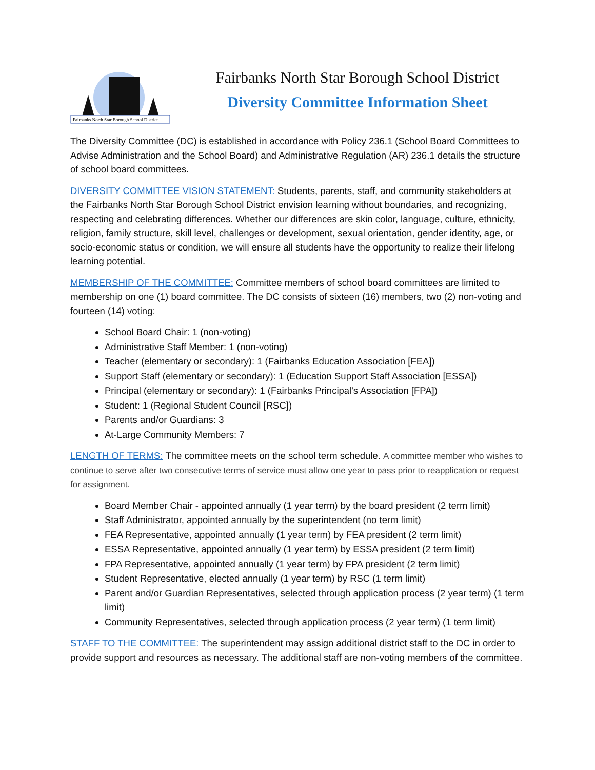Fairbanks North Star Borough School District
Fairbanks North Star Borough School District
Diversity Committee Information Sheet
The Diversity Committee (DC) is established in accordance with Policy 236.1 (School Board Committees to Advise Administration and the School Board) and Administrative Regulation (AR) 236.1 details the structure of school board committees.
DIVERSITY COMMITTEE VISION STATEMENT: Students, parents, staff, and community stakeholders at the Fairbanks North Star Borough School District envision learning without boundaries, and recognizing, respecting and celebrating differences. Whether our differences are skin color, language, culture, ethnicity, religion, family structure, skill level, challenges or development, sexual orientation, gender identity, age, or socio-economic status or condition, we will ensure all students have the opportunity to realize their lifelong learning potential.
MEMBERSHIP OF THE COMMITTEE: Committee members of school board committees are limited to membership on one (1) board committee. The DC consists of sixteen (16) members, two (2) non-voting and fourteen (14) voting:
School Board Chair: 1 (non-voting)
Administrative Staff Member: 1 (non-voting)
Teacher (elementary or secondary): 1 (Fairbanks Education Association [FEA])
Support Staff (elementary or secondary): 1 (Education Support Staff Association [ESSA])
Principal (elementary or secondary): 1 (Fairbanks Principal's Association [FPA])
Student: 1 (Regional Student Council [RSC])
Parents and/or Guardians: 3
At-Large Community Members: 7
LENGTH OF TERMS: The committee meets on the school term schedule. A committee member who wishes to continue to serve after two consecutive terms of service must allow one year to pass prior to reapplication or request for assignment.
Board Member Chair - appointed annually (1 year term) by the board president (2 term limit)
Staff Administrator, appointed annually by the superintendent (no term limit)
FEA Representative, appointed annually (1 year term) by FEA president (2 term limit)
ESSA Representative, appointed annually (1 year term) by ESSA president (2 term limit)
FPA Representative, appointed annually (1 year term) by FPA president (2 term limit)
Student Representative, elected annually (1 year term) by RSC (1 term limit)
Parent and/or Guardian Representatives, selected through application process (2 year term) (1 term limit)
Community Representatives, selected through application process (2 year term) (1 term limit)
STAFF TO THE COMMITTEE: The superintendent may assign additional district staff to the DC in order to provide support and resources as necessary. The additional staff are non-voting members of the committee.